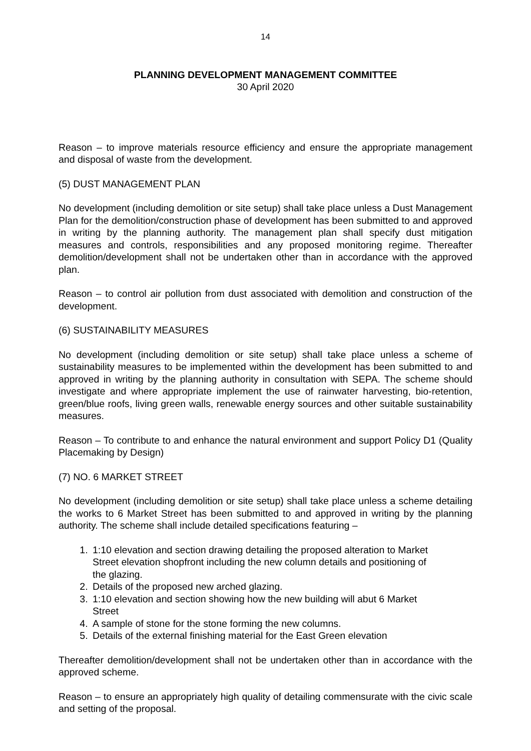14
PLANNING DEVELOPMENT MANAGEMENT COMMITTEE
30 April 2020
Reason – to improve materials resource efficiency and ensure the appropriate management and disposal of waste from the development.
(5) DUST MANAGEMENT PLAN
No development (including demolition or site setup) shall take place unless a Dust Management Plan for the demolition/construction phase of development has been submitted to and approved in writing by the planning authority. The management plan shall specify dust mitigation measures and controls, responsibilities and any proposed monitoring regime. Thereafter demolition/development shall not be undertaken other than in accordance with the approved plan.
Reason – to control air pollution from dust associated with demolition and construction of the development.
(6) SUSTAINABILITY MEASURES
No development (including demolition or site setup) shall take place unless a scheme of sustainability measures to be implemented within the development has been submitted to and approved in writing by the planning authority in consultation with SEPA. The scheme should investigate and where appropriate implement the use of rainwater harvesting, bio-retention, green/blue roofs, living green walls, renewable energy sources and other suitable sustainability measures.
Reason – To contribute to and enhance the natural environment and support Policy D1 (Quality Placemaking by Design)
(7) NO. 6 MARKET STREET
No development (including demolition or site setup) shall take place unless a scheme detailing the works to 6 Market Street has been submitted to and approved in writing by the planning authority. The scheme shall include detailed specifications featuring –
1. 1:10 elevation and section drawing detailing the proposed alteration to Market Street elevation shopfront including the new column details and positioning of the glazing.
2. Details of the proposed new arched glazing.
3. 1:10 elevation and section showing how the new building will abut 6 Market Street
4. A sample of stone for the stone forming the new columns.
5. Details of the external finishing material for the East Green elevation
Thereafter demolition/development shall not be undertaken other than in accordance with the approved scheme.
Reason – to ensure an appropriately high quality of detailing commensurate with the civic scale and setting of the proposal.